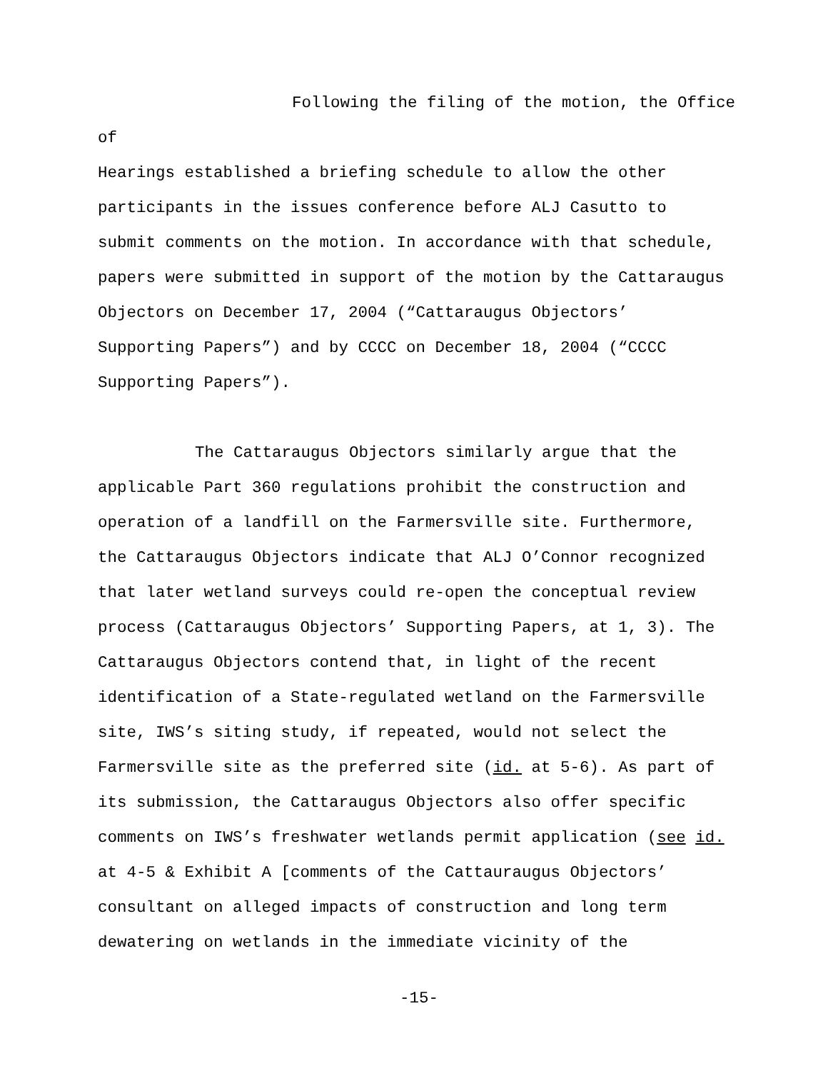Following the filing of the motion, the Office of Hearings established a briefing schedule to allow the other participants in the issues conference before ALJ Casutto to submit comments on the motion. In accordance with that schedule, papers were submitted in support of the motion by the Cattaraugus Objectors on December 17, 2004 (“Cattaraugus Objectors’ Supporting Papers”) and by CCCC on December 18, 2004 (“CCCC Supporting Papers”).
The Cattaraugus Objectors similarly argue that the applicable Part 360 regulations prohibit the construction and operation of a landfill on the Farmersville site. Furthermore, the Cattaraugus Objectors indicate that ALJ O’Connor recognized that later wetland surveys could re-open the conceptual review process (Cattaraugus Objectors’ Supporting Papers, at 1, 3). The Cattaraugus Objectors contend that, in light of the recent identification of a State-regulated wetland on the Farmersville site, IWS’s siting study, if repeated, would not select the Farmersville site as the preferred site (id. at 5-6). As part of its submission, the Cattaraugus Objectors also offer specific comments on IWS’s freshwater wetlands permit application (see id. at 4-5 & Exhibit A [comments of the Cattauraugus Objectors’ consultant on alleged impacts of construction and long term dewatering on wetlands in the immediate vicinity of the
-15-